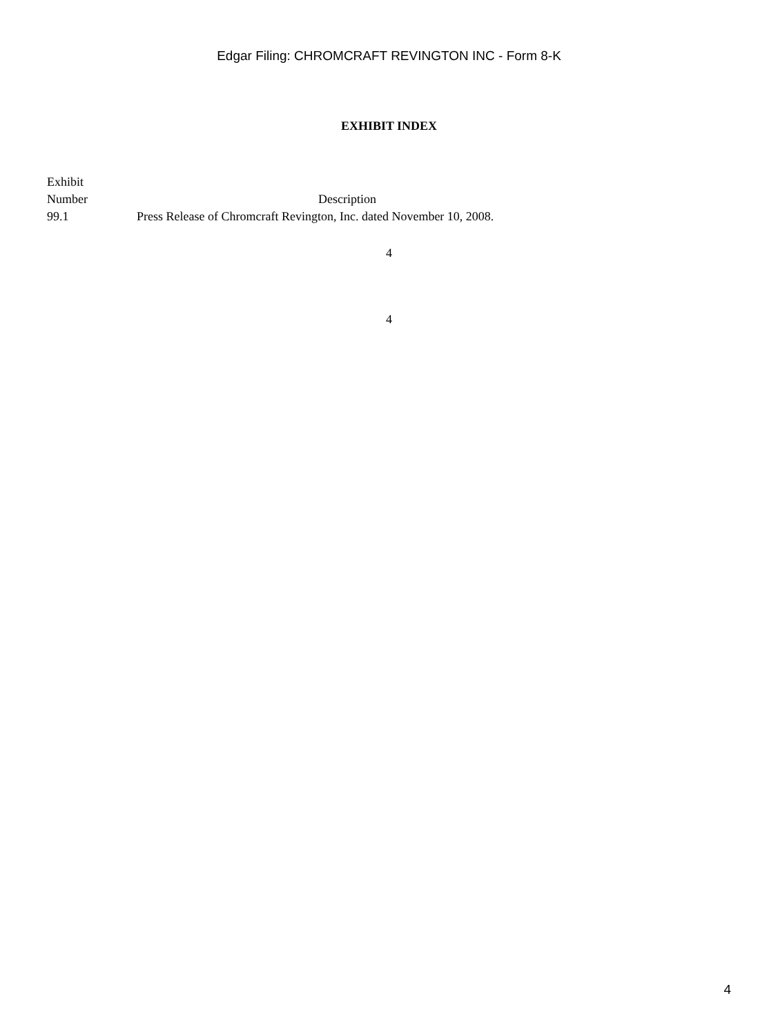Edgar Filing: CHROMCRAFT REVINGTON INC - Form 8-K
EXHIBIT INDEX
| Exhibit Number | Description |
| --- | --- |
| 99.1 | Press Release of Chromcraft Revington, Inc. dated November 10, 2008. |
4
4
4